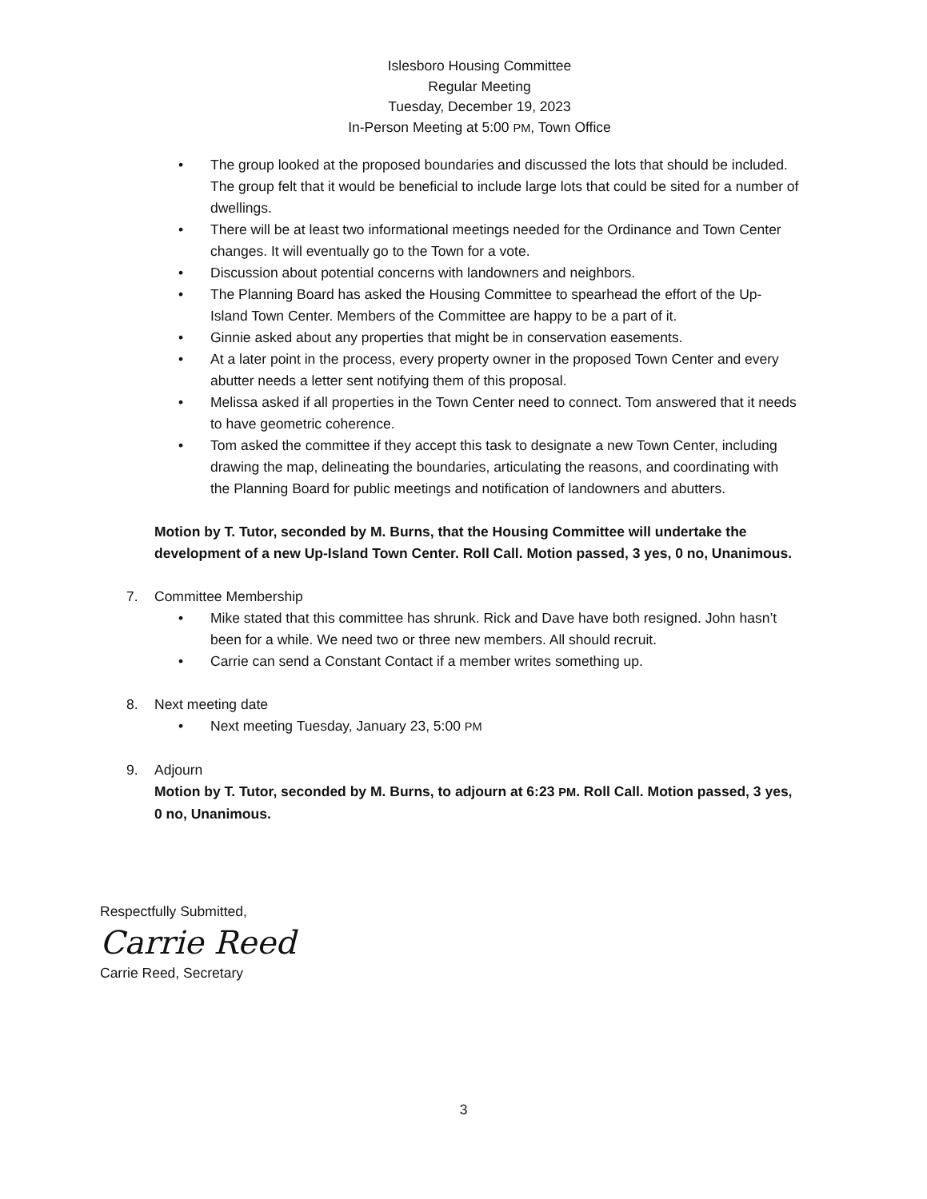Islesboro Housing Committee
Regular Meeting
Tuesday, December 19, 2023
In-Person Meeting at 5:00 PM, Town Office
• The group looked at the proposed boundaries and discussed the lots that should be included. The group felt that it would be beneficial to include large lots that could be sited for a number of dwellings.
• There will be at least two informational meetings needed for the Ordinance and Town Center changes. It will eventually go to the Town for a vote.
• Discussion about potential concerns with landowners and neighbors.
• The Planning Board has asked the Housing Committee to spearhead the effort of the Up-Island Town Center. Members of the Committee are happy to be a part of it.
• Ginnie asked about any properties that might be in conservation easements.
• At a later point in the process, every property owner in the proposed Town Center and every abutter needs a letter sent notifying them of this proposal.
• Melissa asked if all properties in the Town Center need to connect. Tom answered that it needs to have geometric coherence.
• Tom asked the committee if they accept this task to designate a new Town Center, including drawing the map, delineating the boundaries, articulating the reasons, and coordinating with the Planning Board for public meetings and notification of landowners and abutters.
Motion by T. Tutor, seconded by M. Burns, that the Housing Committee will undertake the development of a new Up-Island Town Center. Roll Call. Motion passed, 3 yes, 0 no, Unanimous.
7. Committee Membership
• Mike stated that this committee has shrunk. Rick and Dave have both resigned. John hasn’t been for a while. We need two or three new members. All should recruit.
• Carrie can send a Constant Contact if a member writes something up.
8. Next meeting date
• Next meeting Tuesday, January 23, 5:00 PM
9. Adjourn
Motion by T. Tutor, seconded by M. Burns, to adjourn at 6:23 PM. Roll Call. Motion passed, 3 yes, 0 no, Unanimous.
Respectfully Submitted,
Carrie Reed
Carrie Reed, Secretary
3